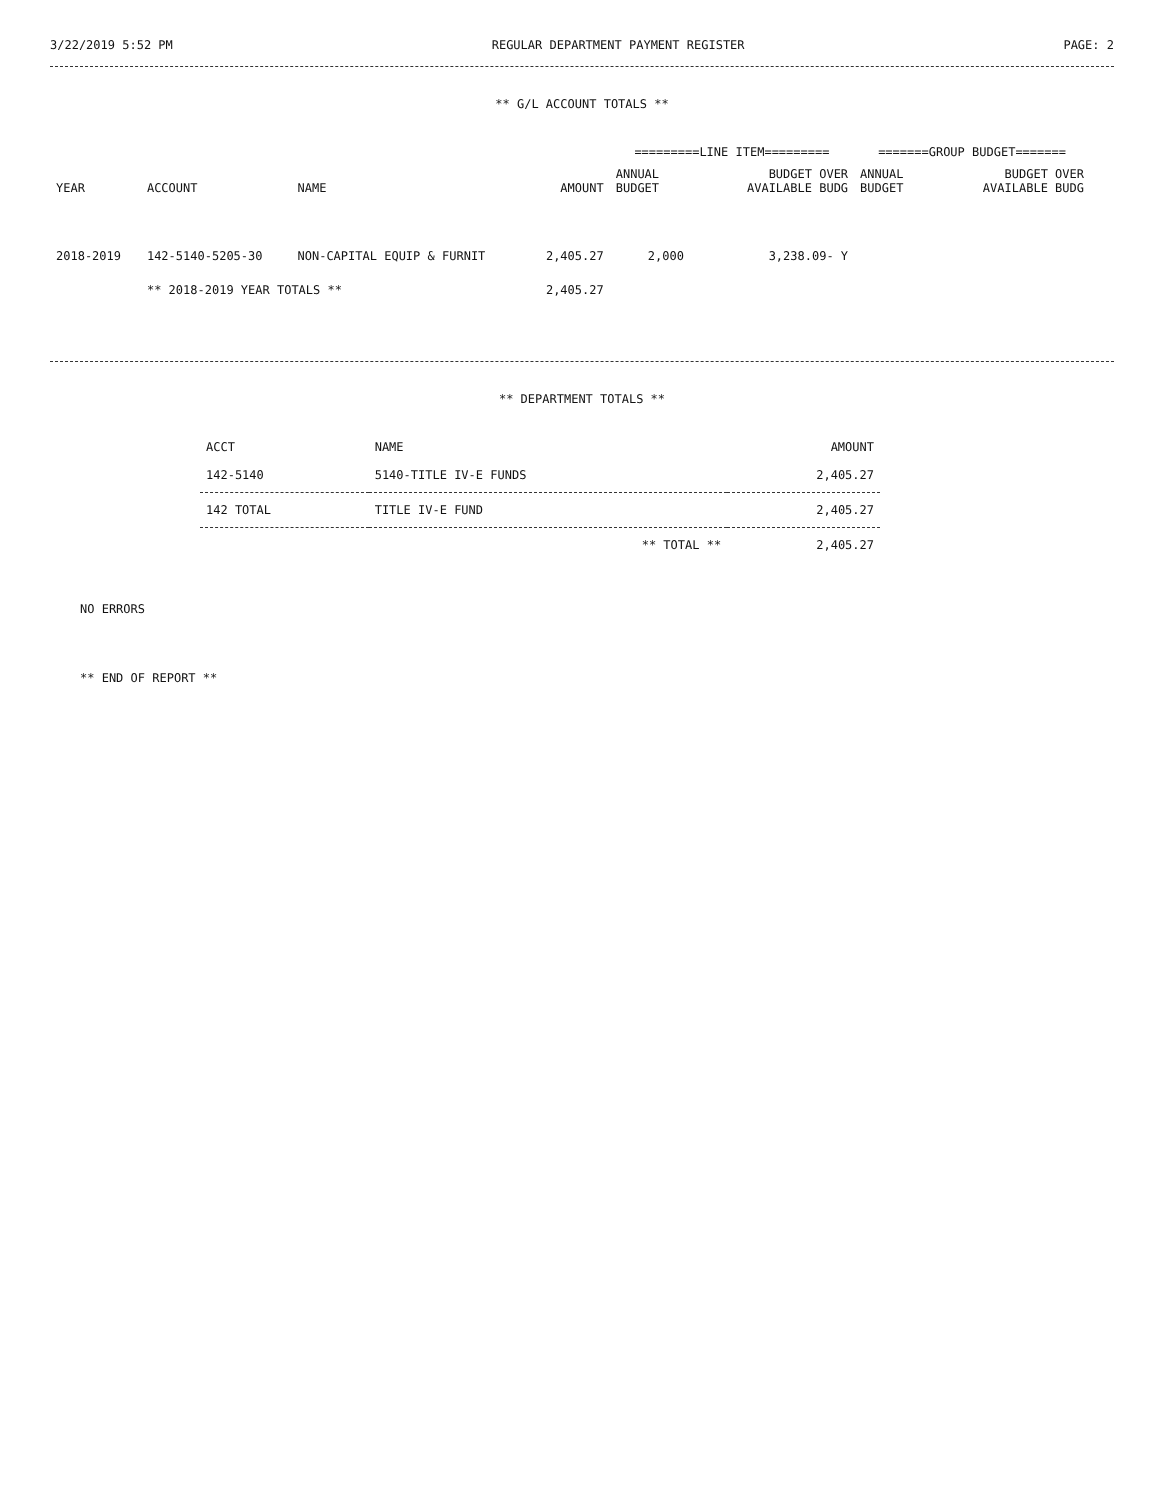3/22/2019 5:52 PM REGULAR DEPARTMENT PAYMENT REGISTER PAGE: 2
** G/L ACCOUNT TOTALS **
| | | | | =========LINE ITEM========= | | =======GROUP BUDGET======= | |
| --- | --- | --- | --- | --- | --- | --- | --- |
| YEAR | ACCOUNT | NAME | AMOUNT | ANNUAL BUDGET | BUDGET OVER AVAILABLE BUDG | ANNUAL BUDGET | BUDGET OVER AVAILABLE BUDG |
| 2018-2019 | 142-5140-5205-30 | NON-CAPITAL EQUIP & FURNIT | 2,405.27 | 2,000 | 3,238.09- Y | | |
| | ** 2018-2019 YEAR TOTALS ** | | 2,405.27 | | | | |
** DEPARTMENT TOTALS **
| ACCT | NAME | AMOUNT |
| --- | --- | --- |
| 142-5140 | 5140-TITLE IV-E FUNDS | 2,405.27 |
| 142 TOTAL | TITLE IV-E FUND | 2,405.27 |
| | ** TOTAL ** | 2,405.27 |
NO ERRORS
** END OF REPORT **